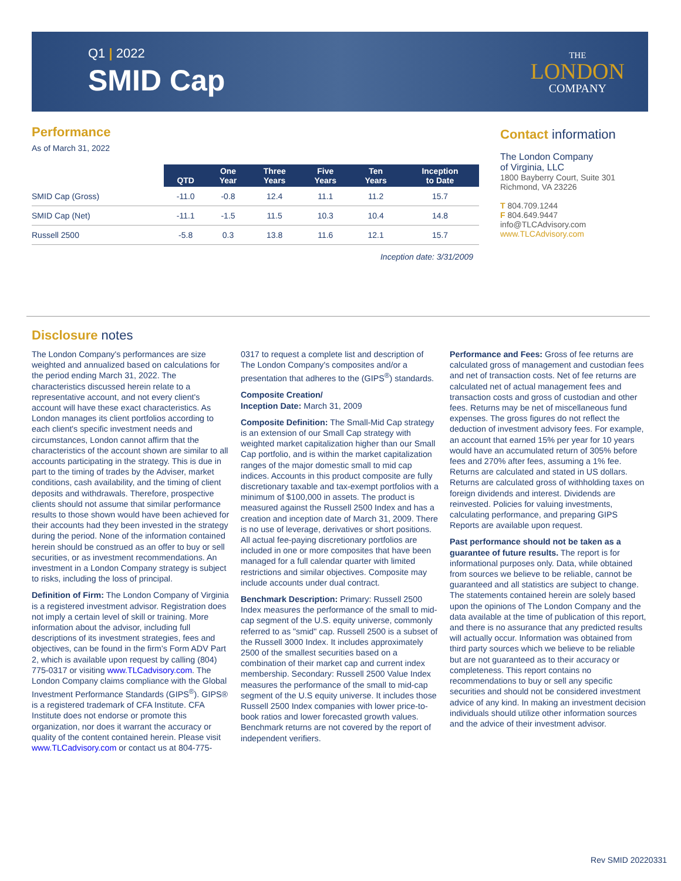Q1 | 2022
SMID Cap
THE
LONDON
COMPANY
Performance
As of March 31, 2022
| | QTD | One Year | Three Years | Five Years | Ten Years | Inception to Date |
| --- | --- | --- | --- | --- | --- | --- |
| SMID Cap (Gross) | -11.0 | -0.8 | 12.4 | 11.1 | 11.2 | 15.7 |
| SMID Cap (Net) | -11.1 | -1.5 | 11.5 | 10.3 | 10.4 | 14.8 |
| Russell 2500 | -5.8 | 0.3 | 13.8 | 11.6 | 12.1 | 15.7 |
Inception date: 3/31/2009
Contact information
The London Company
of Virginia, LLC
1800 Bayberry Court, Suite 301
Richmond, VA 23226
T 804.709.1244
F 804.649.9447
info@TLCAdvisory.com
www.TLCAdvisory.com
Disclosure notes
The London Company's performances are size weighted and annualized based on calculations for the period ending March 31, 2022. The characteristics discussed herein relate to a representative account, and not every client's account will have these exact characteristics. As London manages its client portfolios according to each client's specific investment needs and circumstances, London cannot affirm that the characteristics of the account shown are similar to all accounts participating in the strategy. This is due in part to the timing of trades by the Adviser, market conditions, cash availability, and the timing of client deposits and withdrawals. Therefore, prospective clients should not assume that similar performance results to those shown would have been achieved for their accounts had they been invested in the strategy during the period. None of the information contained herein should be construed as an offer to buy or sell securities, or as investment recommendations. An investment in a London Company strategy is subject to risks, including the loss of principal.
Definition of Firm: The London Company of Virginia is a registered investment advisor. Registration does not imply a certain level of skill or training. More information about the advisor, including full descriptions of its investment strategies, fees and objectives, can be found in the firm's Form ADV Part 2, which is available upon request by calling (804) 775-0317 or visiting www.TLCadvisory.com. The London Company claims compliance with the Global Investment Performance Standards (GIPS<sup>®</sup>). GIPS® is a registered trademark of CFA Institute. CFA Institute does not endorse or promote this organization, nor does it warrant the accuracy or quality of the content contained herein. Please visit www.TLCadvisory.com or contact us at 804-775-0317 to request a complete list and description of The London Company's composites and/or a presentation that adheres to the (GIPS<sup>®</sup>) standards.
Composite Creation/
Inception Date: March 31, 2009
Composite Definition: The Small-Mid Cap strategy is an extension of our Small Cap strategy with weighted market capitalization higher than our Small Cap portfolio, and is within the market capitalization ranges of the major domestic small to mid cap indices. Accounts in this product composite are fully discretionary taxable and tax-exempt portfolios with a minimum of $100,000 in assets. The product is measured against the Russell 2500 Index and has a creation and inception date of March 31, 2009. There is no use of leverage, derivatives or short positions. All actual fee-paying discretionary portfolios are included in one or more composites that have been managed for a full calendar quarter with limited restrictions and similar objectives. Composite may include accounts under dual contract.
Benchmark Description: Primary: Russell 2500 Index measures the performance of the small to mid-cap segment of the U.S. equity universe, commonly referred to as "smid" cap. Russell 2500 is a subset of the Russell 3000 Index. It includes approximately 2500 of the smallest securities based on a combination of their market cap and current index membership. Secondary: Russell 2500 Value Index measures the performance of the small to mid-cap segment of the U.S equity universe. It includes those Russell 2500 Index companies with lower price-to-book ratios and lower forecasted growth values. Benchmark returns are not covered by the report of independent verifiers.
Performance and Fees: Gross of fee returns are calculated gross of management and custodian fees and net of transaction costs. Net of fee returns are calculated net of actual management fees and transaction costs and gross of custodian and other fees. Returns may be net of miscellaneous fund expenses. The gross figures do not reflect the deduction of investment advisory fees. For example, an account that earned 15% per year for 10 years would have an accumulated return of 305% before fees and 270% after fees, assuming a 1% fee. Returns are calculated and stated in US dollars. Returns are calculated gross of withholding taxes on foreign dividends and interest. Dividends are reinvested. Policies for valuing investments, calculating performance, and preparing GIPS Reports are available upon request.
Past performance should not be taken as a guarantee of future results. The report is for informational purposes only. Data, while obtained from sources we believe to be reliable, cannot be guaranteed and all statistics are subject to change. The statements contained herein are solely based upon the opinions of The London Company and the data available at the time of publication of this report, and there is no assurance that any predicted results will actually occur. Information was obtained from third party sources which we believe to be reliable but are not guaranteed as to their accuracy or completeness. This report contains no recommendations to buy or sell any specific securities and should not be considered investment advice of any kind. In making an investment decision individuals should utilize other information sources and the advice of their investment advisor.
Rev SMID 20220331